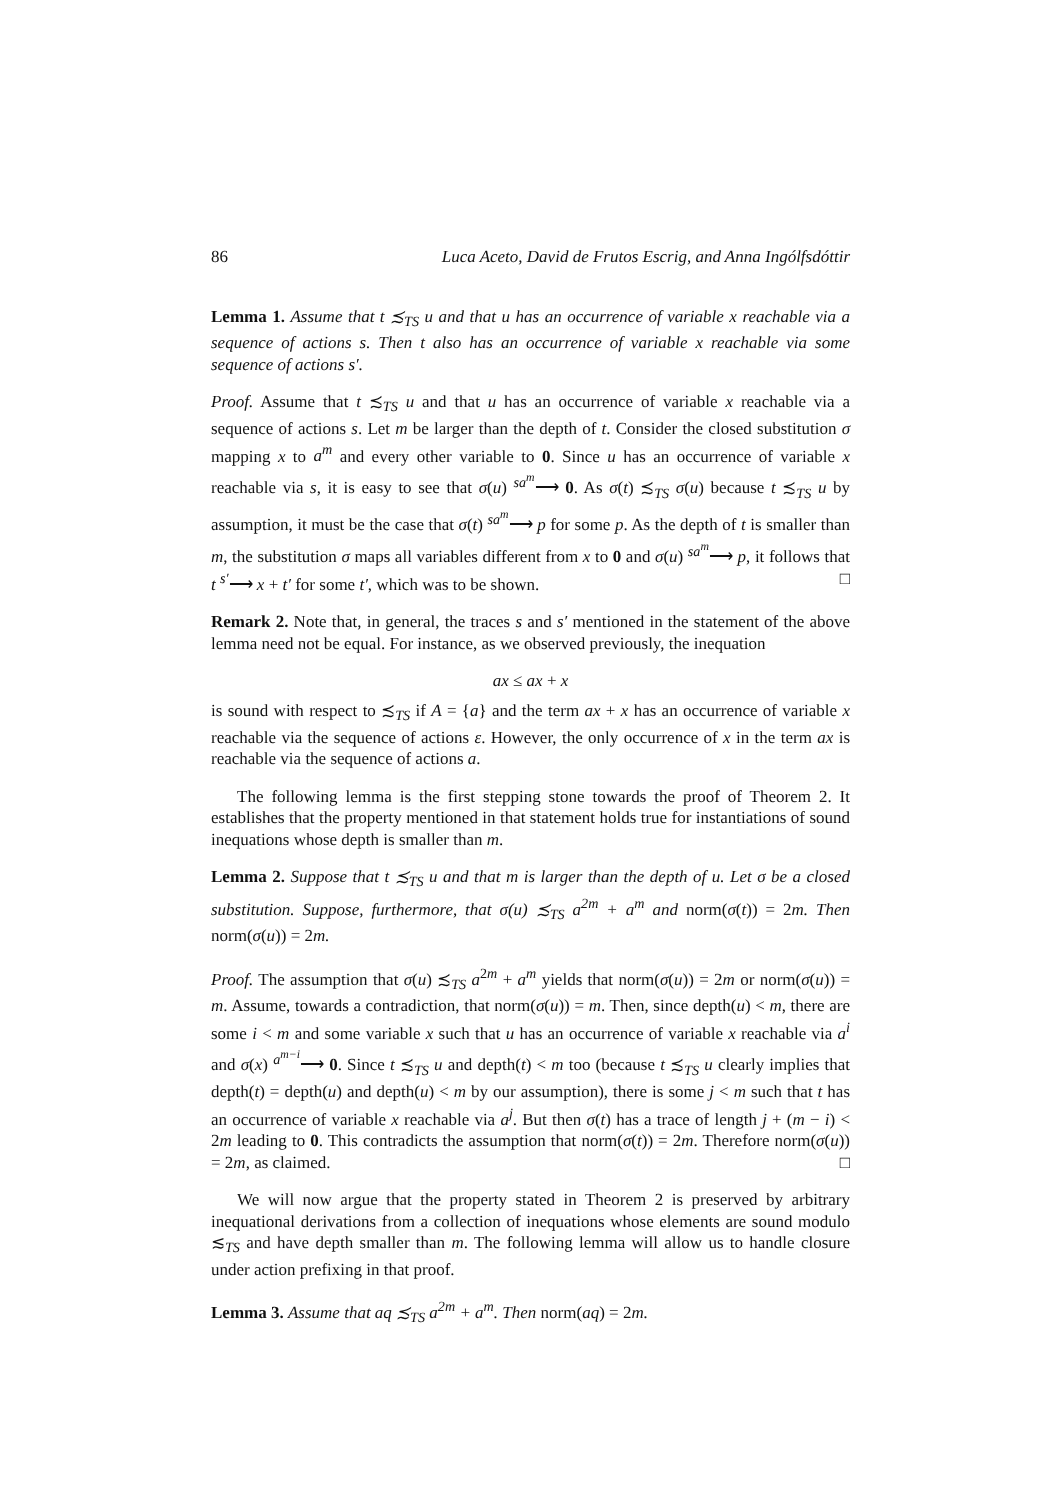86 Luca Aceto, David de Frutos Escrig, and Anna Ingólfsdóttir
Lemma 1. Assume that t ≾<sub>TS</sub> u and that u has an occurrence of variable x reachable via a sequence of actions s. Then t also has an occurrence of variable x reachable via some sequence of actions s′.
Proof. Assume that t ≾<sub>TS</sub> u and that u has an occurrence of variable x reachable via a sequence of actions s. Let m be larger than the depth of t. Consider the closed substitution σ mapping x to a<sup>m</sup> and every other variable to 0. Since u has an occurrence of variable x reachable via s, it is easy to see that σ(u) <sup>sa<sup>m</sup></sup>⟶ 0. As σ(t) ≾<sub>TS</sub> σ(u) because t ≾<sub>TS</sub> u by assumption, it must be the case that σ(t) <sup>sa<sup>m</sup></sup>⟶ p for some p. As the depth of t is smaller than m, the substitution σ maps all variables different from x to 0 and σ(u) <sup>sa<sup>m</sup></sup>⟶ p, it follows that t <sup>s′</sup>⟶ x + t′ for some t′, which was to be shown. □
Remark 2. Note that, in general, the traces s and s′ mentioned in the statement of the above lemma need not be equal. For instance, as we observed previously, the inequation
ax ≤ ax + x
is sound with respect to ≾<sub>TS</sub> if A = {a} and the term ax + x has an occurrence of variable x reachable via the sequence of actions ε. However, the only occurrence of x in the term ax is reachable via the sequence of actions a.
The following lemma is the first stepping stone towards the proof of Theorem 2. It establishes that the property mentioned in that statement holds true for instantiations of sound inequations whose depth is smaller than m.
Lemma 2. Suppose that t ≾<sub>TS</sub> u and that m is larger than the depth of u. Let σ be a closed substitution. Suppose, furthermore, that σ(u) ≾<sub>TS</sub> a<sup>2m</sup> + a<sup>m</sup> and norm(σ(t)) = 2m. Then norm(σ(u)) = 2m.
Proof. The assumption that σ(u) ≾<sub>TS</sub> a<sup>2m</sup> + a<sup>m</sup> yields that norm(σ(u)) = 2m or norm(σ(u)) = m. Assume, towards a contradiction, that norm(σ(u)) = m. Then, since depth(u) < m, there are some i < m and some variable x such that u has an occurrence of variable x reachable via a<sup>i</sup> and σ(x) <sup>a<sup>m−i</sup></sup>⟶ 0. Since t ≾<sub>TS</sub> u and depth(t) < m too (because t ≾<sub>TS</sub> u clearly implies that depth(t) = depth(u) and depth(u) < m by our assumption), there is some j < m such that t has an occurrence of variable x reachable via a<sup>j</sup>. But then σ(t) has a trace of length j + (m − i) < 2m leading to 0. This contradicts the assumption that norm(σ(t)) = 2m. Therefore norm(σ(u)) = 2m, as claimed. □
We will now argue that the property stated in Theorem 2 is preserved by arbitrary inequational derivations from a collection of inequations whose elements are sound modulo ≲<sub>TS</sub> and have depth smaller than m. The following lemma will allow us to handle closure under action prefixing in that proof.
Lemma 3. Assume that aq ≾<sub>TS</sub> a<sup>2m</sup> + a<sup>m</sup>. Then norm(aq) = 2m.